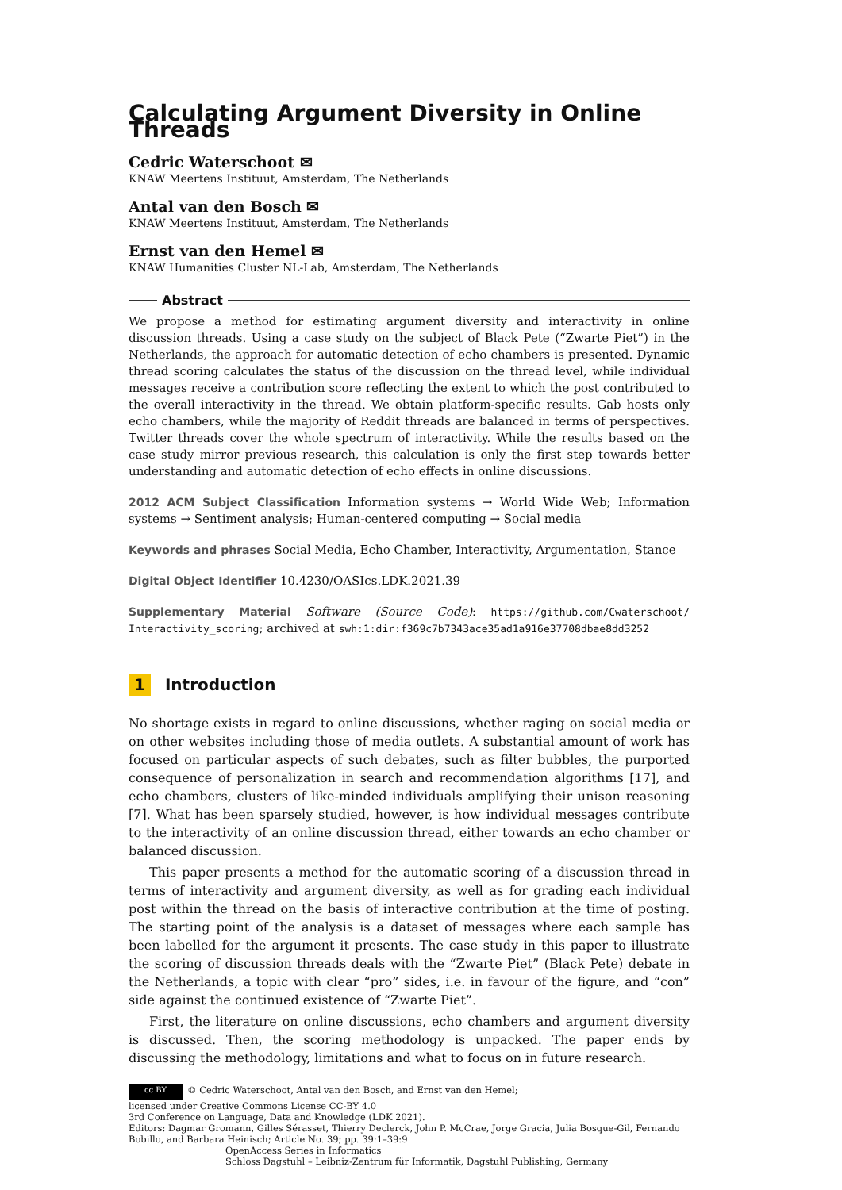Calculating Argument Diversity in Online Threads
Cedric Waterschoot ✉
KNAW Meertens Instituut, Amsterdam, The Netherlands
Antal van den Bosch ✉
KNAW Meertens Instituut, Amsterdam, The Netherlands
Ernst van den Hemel ✉
KNAW Humanities Cluster NL-Lab, Amsterdam, The Netherlands
Abstract
We propose a method for estimating argument diversity and interactivity in online discussion threads. Using a case study on the subject of Black Pete (“Zwarte Piet”) in the Netherlands, the approach for automatic detection of echo chambers is presented. Dynamic thread scoring calculates the status of the discussion on the thread level, while individual messages receive a contribution score reflecting the extent to which the post contributed to the overall interactivity in the thread. We obtain platform-specific results. Gab hosts only echo chambers, while the majority of Reddit threads are balanced in terms of perspectives. Twitter threads cover the whole spectrum of interactivity. While the results based on the case study mirror previous research, this calculation is only the first step towards better understanding and automatic detection of echo effects in online discussions.
2012 ACM Subject Classification Information systems → World Wide Web; Information systems → Sentiment analysis; Human-centered computing → Social media
Keywords and phrases Social Media, Echo Chamber, Interactivity, Argumentation, Stance
Digital Object Identifier 10.4230/OASIcs.LDK.2021.39
Supplementary Material Software (Source Code): https://github.com/Cwaterschoot/ Interactivity_scoring; archived at swh:1:dir:f369c7b7343ace35ad1a916e37708dbae8dd3252
1 Introduction
No shortage exists in regard to online discussions, whether raging on social media or on other websites including those of media outlets. A substantial amount of work has focused on particular aspects of such debates, such as filter bubbles, the purported consequence of personalization in search and recommendation algorithms [17], and echo chambers, clusters of like-minded individuals amplifying their unison reasoning [7]. What has been sparsely studied, however, is how individual messages contribute to the interactivity of an online discussion thread, either towards an echo chamber or balanced discussion.
This paper presents a method for the automatic scoring of a discussion thread in terms of interactivity and argument diversity, as well as for grading each individual post within the thread on the basis of interactive contribution at the time of posting. The starting point of the analysis is a dataset of messages where each sample has been labelled for the argument it presents. The case study in this paper to illustrate the scoring of discussion threads deals with the “Zwarte Piet” (Black Pete) debate in the Netherlands, a topic with clear “pro” sides, i.e. in favour of the figure, and “con” side against the continued existence of “Zwarte Piet”.
First, the literature on online discussions, echo chambers and argument diversity is discussed. Then, the scoring methodology is unpacked. The paper ends by discussing the methodology, limitations and what to focus on in future research.
cc BY © Cedric Waterschoot, Antal van den Bosch, and Ernst van den Hemel;
licensed under Creative Commons License CC-BY 4.0
3rd Conference on Language, Data and Knowledge (LDK 2021).
Editors: Dagmar Gromann, Gilles Sérasset, Thierry Declerck, John P. McCrae, Jorge Gracia, Julia Bosque-Gil, Fernando Bobillo, and Barbara Heinisch; Article No. 39; pp. 39:1–39:9
OpenAccess Series in Informatics
Schloss Dagstuhl – Leibniz-Zentrum für Informatik, Dagstuhl Publishing, Germany